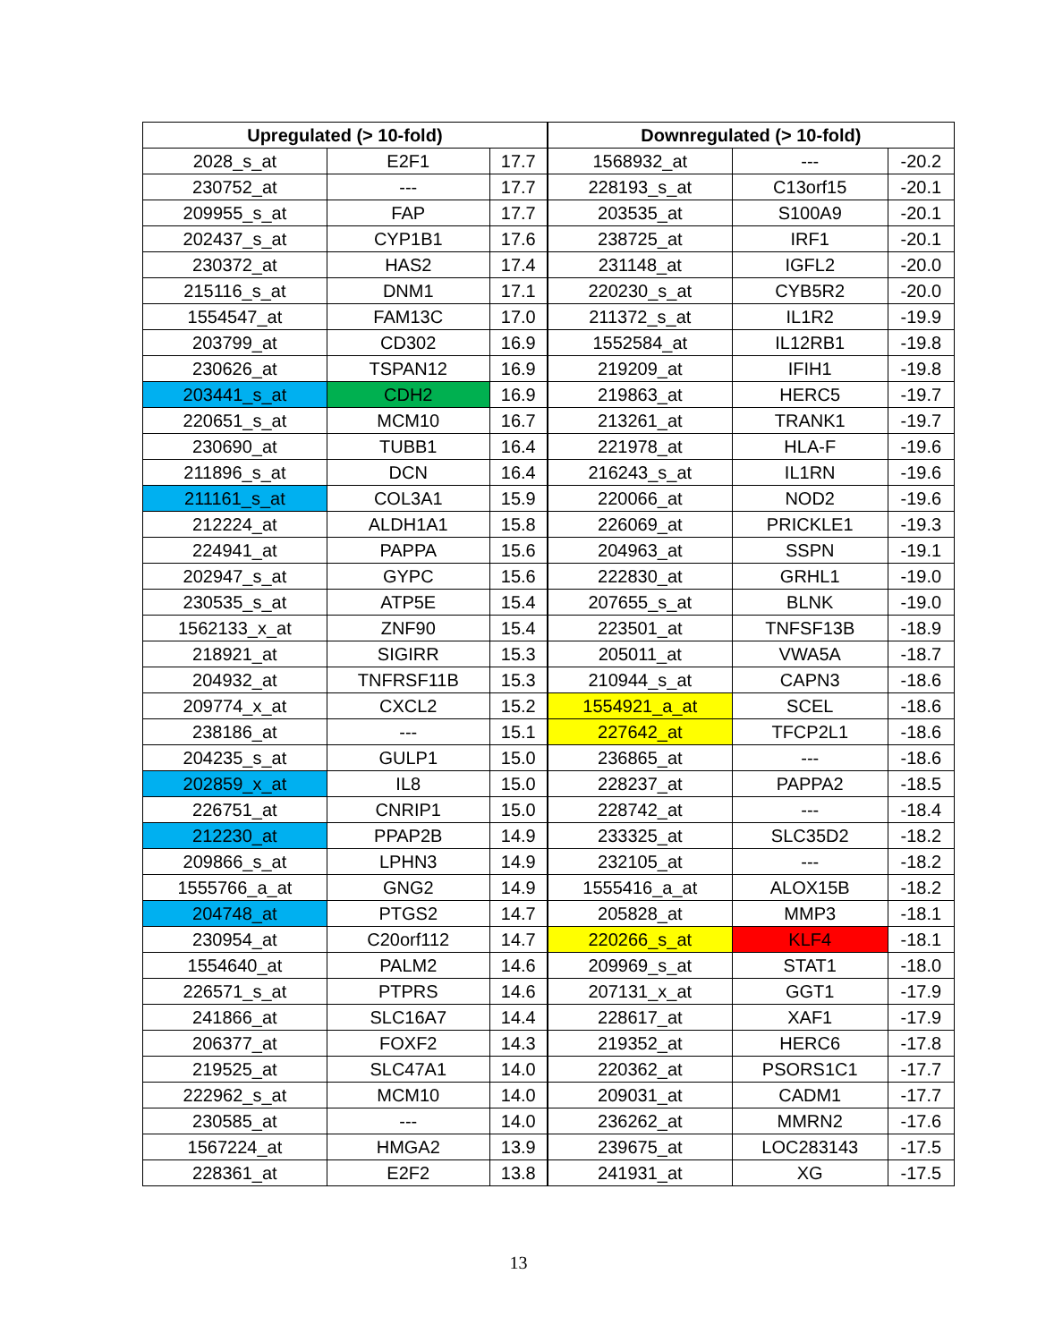| Upregulated (> 10-fold) | | | Downregulated (> 10-fold) | | |
| --- | --- | --- | --- | --- | --- |
| 2028_s_at | E2F1 | 17.7 | 1568932_at | --- | -20.2 |
| 230752_at | --- | 17.7 | 228193_s_at | C13orf15 | -20.1 |
| 209955_s_at | FAP | 17.7 | 203535_at | S100A9 | -20.1 |
| 202437_s_at | CYP1B1 | 17.6 | 238725_at | IRF1 | -20.1 |
| 230372_at | HAS2 | 17.4 | 231148_at | IGFL2 | -20.0 |
| 215116_s_at | DNM1 | 17.1 | 220230_s_at | CYB5R2 | -20.0 |
| 1554547_at | FAM13C | 17.0 | 211372_s_at | IL1R2 | -19.9 |
| 203799_at | CD302 | 16.9 | 1552584_at | IL12RB1 | -19.8 |
| 230626_at | TSPAN12 | 16.9 | 219209_at | IFIH1 | -19.8 |
| 203441_s_at | CDH2 | 16.9 | 219863_at | HERC5 | -19.7 |
| 220651_s_at | MCM10 | 16.7 | 213261_at | TRANK1 | -19.7 |
| 230690_at | TUBB1 | 16.4 | 221978_at | HLA-F | -19.6 |
| 211896_s_at | DCN | 16.4 | 216243_s_at | IL1RN | -19.6 |
| 211161_s_at | COL3A1 | 15.9 | 220066_at | NOD2 | -19.6 |
| 212224_at | ALDH1A1 | 15.8 | 226069_at | PRICKLE1 | -19.3 |
| 224941_at | PAPPA | 15.6 | 204963_at | SSPN | -19.1 |
| 202947_s_at | GYPC | 15.6 | 222830_at | GRHL1 | -19.0 |
| 230535_s_at | ATP5E | 15.4 | 207655_s_at | BLNK | -19.0 |
| 1562133_x_at | ZNF90 | 15.4 | 223501_at | TNFSF13B | -18.9 |
| 218921_at | SIGIRR | 15.3 | 205011_at | VWA5A | -18.7 |
| 204932_at | TNFRSF11B | 15.3 | 210944_s_at | CAPN3 | -18.6 |
| 209774_x_at | CXCL2 | 15.2 | 1554921_a_at | SCEL | -18.6 |
| 238186_at | --- | 15.1 | 227642_at | TFCP2L1 | -18.6 |
| 204235_s_at | GULP1 | 15.0 | 236865_at | --- | -18.6 |
| 202859_x_at | IL8 | 15.0 | 228237_at | PAPPA2 | -18.5 |
| 226751_at | CNRIP1 | 15.0 | 228742_at | --- | -18.4 |
| 212230_at | PPAP2B | 14.9 | 233325_at | SLC35D2 | -18.2 |
| 209866_s_at | LPHN3 | 14.9 | 232105_at | --- | -18.2 |
| 1555766_a_at | GNG2 | 14.9 | 1555416_a_at | ALOX15B | -18.2 |
| 204748_at | PTGS2 | 14.7 | 205828_at | MMP3 | -18.1 |
| 230954_at | C20orf112 | 14.7 | 220266_s_at | KLF4 | -18.1 |
| 1554640_at | PALM2 | 14.6 | 209969_s_at | STAT1 | -18.0 |
| 226571_s_at | PTPRS | 14.6 | 207131_x_at | GGT1 | -17.9 |
| 241866_at | SLC16A7 | 14.4 | 228617_at | XAF1 | -17.9 |
| 206377_at | FOXF2 | 14.3 | 219352_at | HERC6 | -17.8 |
| 219525_at | SLC47A1 | 14.0 | 220362_at | PSORS1C1 | -17.7 |
| 222962_s_at | MCM10 | 14.0 | 209031_at | CADM1 | -17.7 |
| 230585_at | --- | 14.0 | 236262_at | MMRN2 | -17.6 |
| 1567224_at | HMGA2 | 13.9 | 239675_at | LOC283143 | -17.5 |
| 228361_at | E2F2 | 13.8 | 241931_at | XG | -17.5 |
13